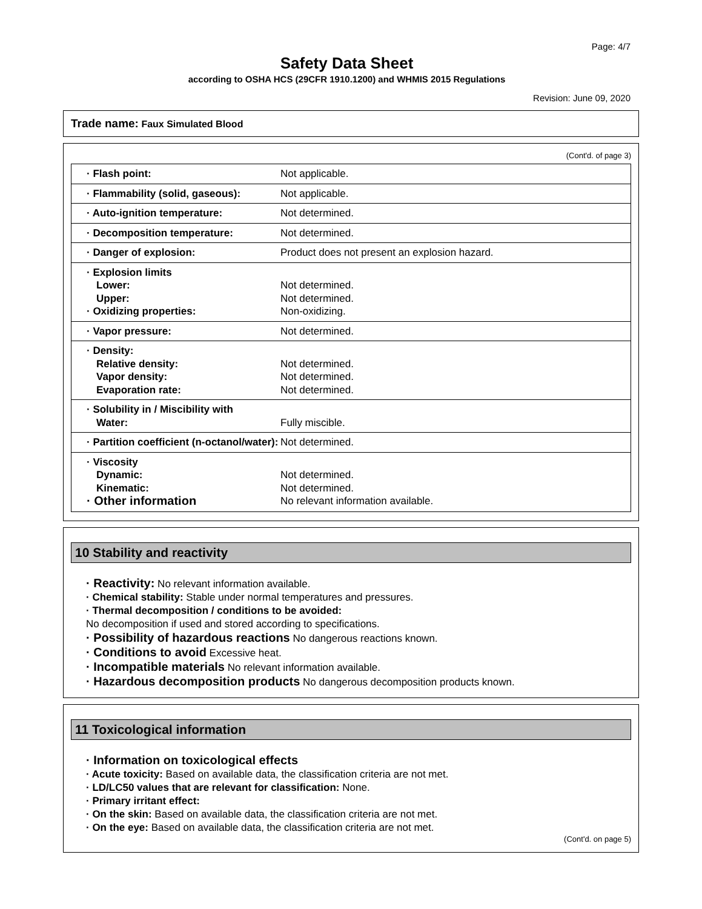Page: 4/7
Safety Data Sheet
according to OSHA HCS (29CFR 1910.1200) and WHMIS 2015 Regulations
Revision: June 09, 2020
Trade name: Faux Simulated Blood
(Cont'd. of page 3)
| · Flash point: | Not applicable. |
| · Flammability (solid, gaseous): | Not applicable. |
| · Auto-ignition temperature: | Not determined. |
| · Decomposition temperature: | Not determined. |
| · Danger of explosion: | Product does not present an explosion hazard. |
| · Explosion limits Lower: Upper: · Oxidizing properties: | Not determined. Not determined. Non-oxidizing. |
| · Vapor pressure: | Not determined. |
| · Density: Relative density: Vapor density: Evaporation rate: | Not determined. Not determined. Not determined. |
| · Solubility in / Miscibility with Water: | Fully miscible. |
| · Partition coefficient (n-octanol/water): | Not determined. |
| · Viscosity Dynamic: Kinematic: · Other information | Not determined. Not determined. No relevant information available. |
10 Stability and reactivity
· Reactivity: No relevant information available.
· Chemical stability: Stable under normal temperatures and pressures.
· Thermal decomposition / conditions to be avoided:
No decomposition if used and stored according to specifications.
· Possibility of hazardous reactions No dangerous reactions known.
· Conditions to avoid Excessive heat.
· Incompatible materials No relevant information available.
· Hazardous decomposition products No dangerous decomposition products known.
11 Toxicological information
· Information on toxicological effects
· Acute toxicity: Based on available data, the classification criteria are not met.
· LD/LC50 values that are relevant for classification: None.
· Primary irritant effect:
· On the skin: Based on available data, the classification criteria are not met.
· On the eye: Based on available data, the classification criteria are not met.
(Cont'd. on page 5)